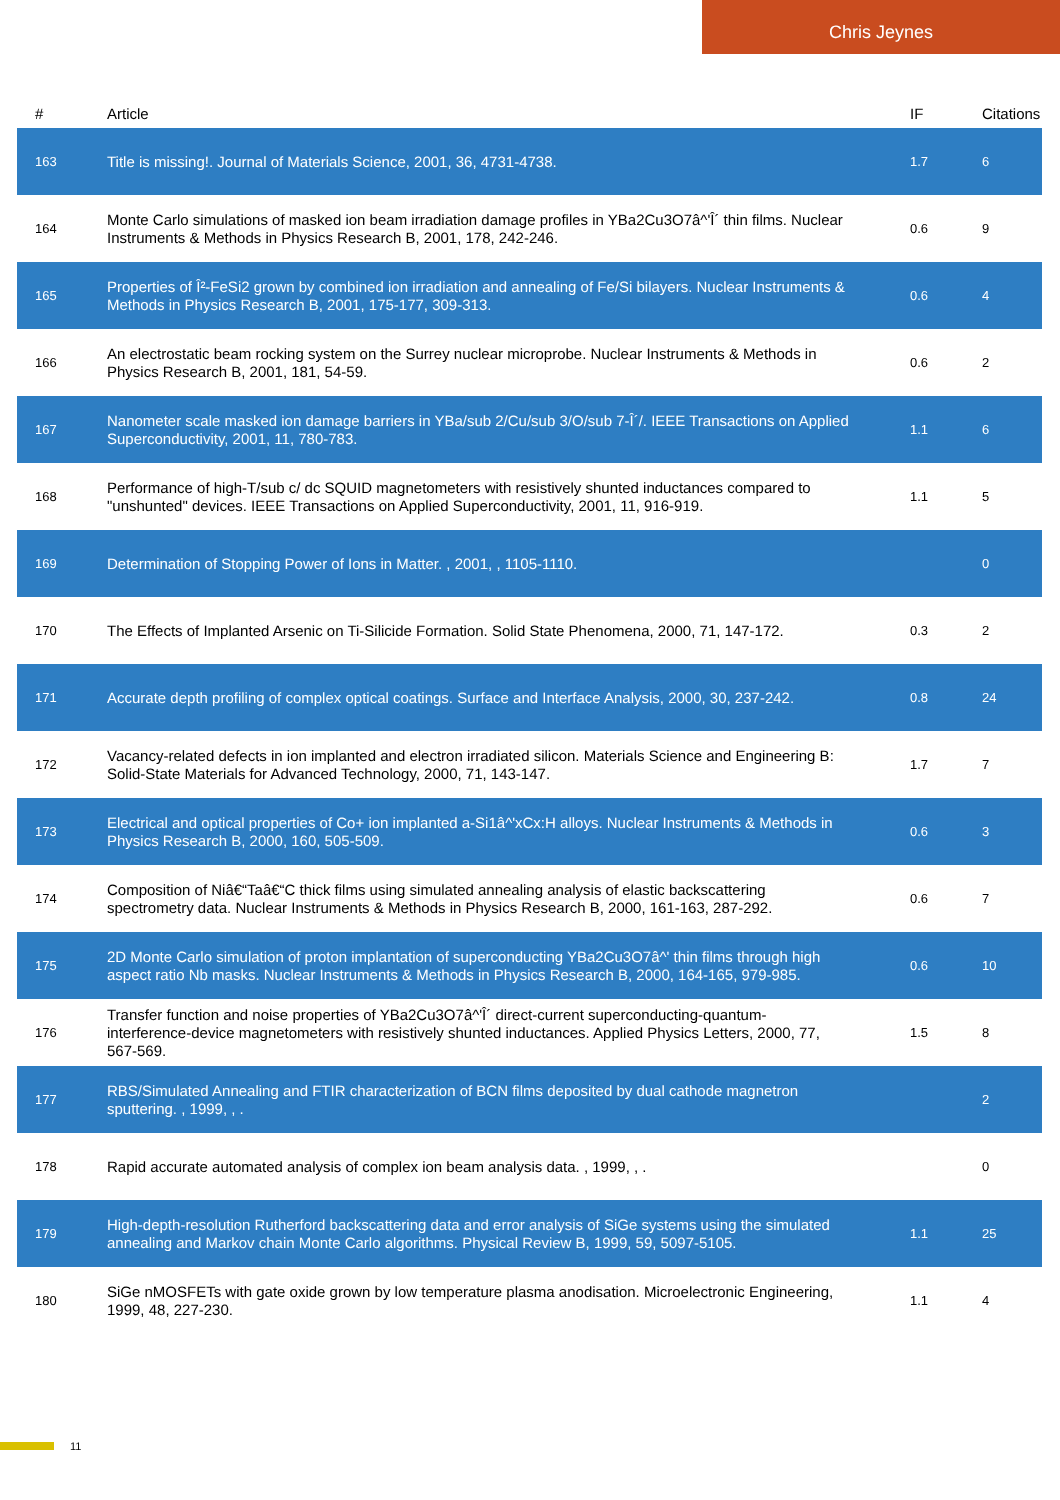Chris Jeynes
| # | Article | IF | Citations |
| --- | --- | --- | --- |
| 163 | Title is missing!. Journal of Materials Science, 2001, 36, 4731-4738. | 1.7 | 6 |
| 164 | Monte Carlo simulations of masked ion beam irradiation damage profiles in YBa2Cu3O7â^'Î´ thin films. Nuclear Instruments & Methods in Physics Research B, 2001, 178, 242-246. | 0.6 | 9 |
| 165 | Properties of Î²-FeSi2 grown by combined ion irradiation and annealing of Fe/Si bilayers. Nuclear Instruments & Methods in Physics Research B, 2001, 175-177, 309-313. | 0.6 | 4 |
| 166 | An electrostatic beam rocking system on the Surrey nuclear microprobe. Nuclear Instruments & Methods in Physics Research B, 2001, 181, 54-59. | 0.6 | 2 |
| 167 | Nanometer scale masked ion damage barriers in YBa/sub 2/Cu/sub 3/O/sub 7-Î´/. IEEE Transactions on Applied Superconductivity, 2001, 11, 780-783. | 1.1 | 6 |
| 168 | Performance of high-T/sub c/ dc SQUID magnetometers with resistively shunted inductances compared to "unshunted" devices. IEEE Transactions on Applied Superconductivity, 2001, 11, 916-919. | 1.1 | 5 |
| 169 | Determination of Stopping Power of Ions in Matter. , 2001, , 1105-1110. | | 0 |
| 170 | The Effects of Implanted Arsenic on Ti-Silicide Formation. Solid State Phenomena, 2000, 71, 147-172. | 0.3 | 2 |
| 171 | Accurate depth profiling of complex optical coatings. Surface and Interface Analysis, 2000, 30, 237-242. | 0.8 | 24 |
| 172 | Vacancy-related defects in ion implanted and electron irradiated silicon. Materials Science and Engineering B: Solid-State Materials for Advanced Technology, 2000, 71, 143-147. | 1.7 | 7 |
| 173 | Electrical and optical properties of Co+ ion implanted a-Si1â^'xCx:H alloys. Nuclear Instruments & Methods in Physics Research B, 2000, 160, 505-509. | 0.6 | 3 |
| 174 | Composition of Niâ€“Taâ€“C thick films using simulated annealing analysis of elastic backscattering spectrometry data. Nuclear Instruments & Methods in Physics Research B, 2000, 161-163, 287-292. | 0.6 | 7 |
| 175 | 2D Monte Carlo simulation of proton implantation of superconducting YBa2Cu3O7â^' thin films through high aspect ratio Nb masks. Nuclear Instruments & Methods in Physics Research B, 2000, 164-165, 979-985. | 0.6 | 10 |
| 176 | Transfer function and noise properties of YBa2Cu3O7â^'Î´ direct-current superconducting-quantum-interference-device magnetometers with resistively shunted inductances. Applied Physics Letters, 2000, 77, 567-569. | 1.5 | 8 |
| 177 | RBS/Simulated Annealing and FTIR characterization of BCN films deposited by dual cathode magnetron sputtering. , 1999, , . | | 2 |
| 178 | Rapid accurate automated analysis of complex ion beam analysis data. , 1999, , . | | 0 |
| 179 | High-depth-resolution Rutherford backscattering data and error analysis of SiGe systems using the simulated annealing and Markov chain Monte Carlo algorithms. Physical Review B, 1999, 59, 5097-5105. | 1.1 | 25 |
| 180 | SiGe nMOSFETs with gate oxide grown by low temperature plasma anodisation. Microelectronic Engineering, 1999, 48, 227-230. | 1.1 | 4 |
11